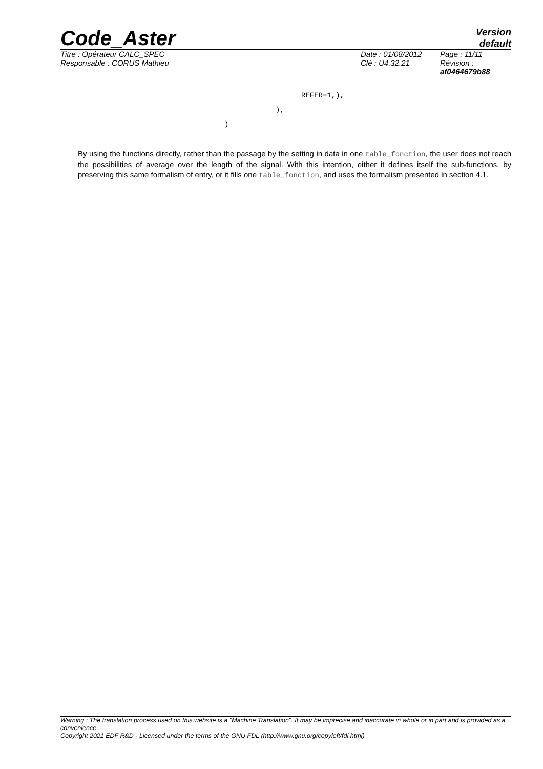Code_Aster
Version
default
Titre : Opérateur CALC_SPEC
Responsable : CORUS Mathieu
Date : 01/08/2012
Clé : U4.32.21
Page : 11/11
Révision :
af0464679b88
REFER=1,),
),
)
By using the functions directly, rather than the passage by the setting in data in one table_fonction, the user does not reach the possibilities of average over the length of the signal. With this intention, either it defines itself the sub-functions, by preserving this same formalism of entry, or it fills one table_fonction, and uses the formalism presented in section 4.1.
Warning : The translation process used on this website is a "Machine Translation". It may be imprecise and inaccurate in whole or in part and is provided as a convenience.
Copyright 2021 EDF R&D - Licensed under the terms of the GNU FDL (http://www.gnu.org/copyleft/fdl.html)